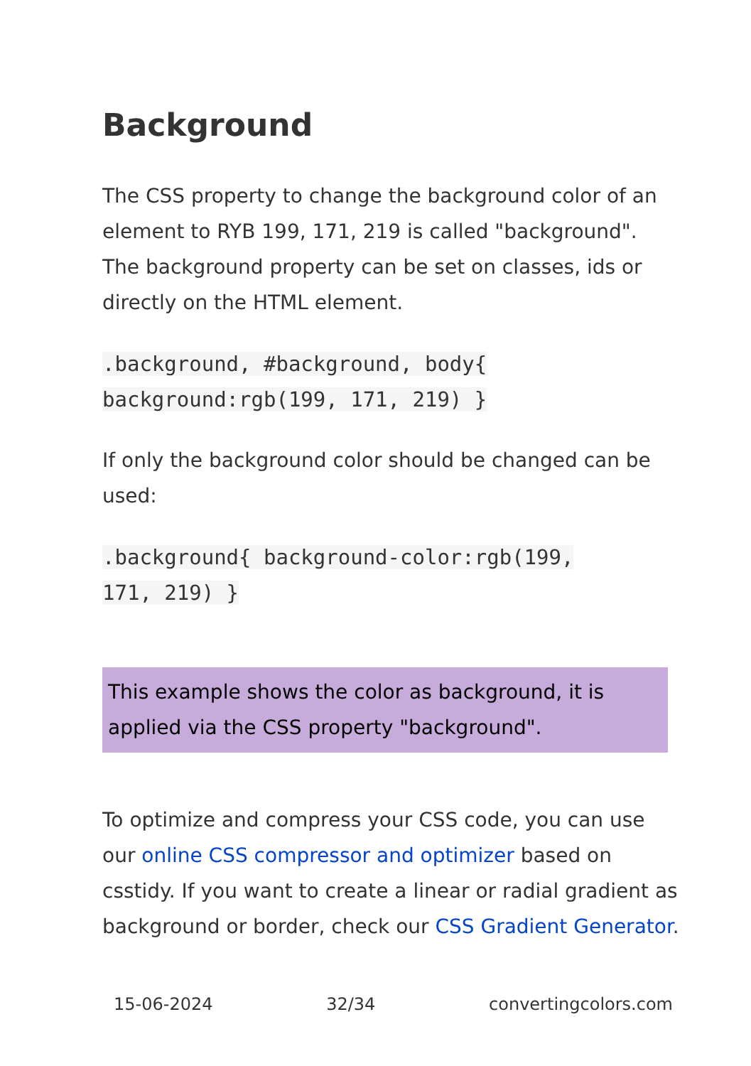Background
The CSS property to change the background color of an element to RYB 199, 171, 219 is called "background". The background property can be set on classes, ids or directly on the HTML element.
.background, #background, body{
background:rgb(199, 171, 219) }
If only the background color should be changed can be used:
.background{ background-color:rgb(199,
171, 219) }
This example shows the color as background, it is applied via the CSS property "background".
To optimize and compress your CSS code, you can use our online CSS compressor and optimizer based on csstidy. If you want to create a linear or radial gradient as background or border, check our CSS Gradient Generator.
15-06-2024 32/34 convertingcolors.com